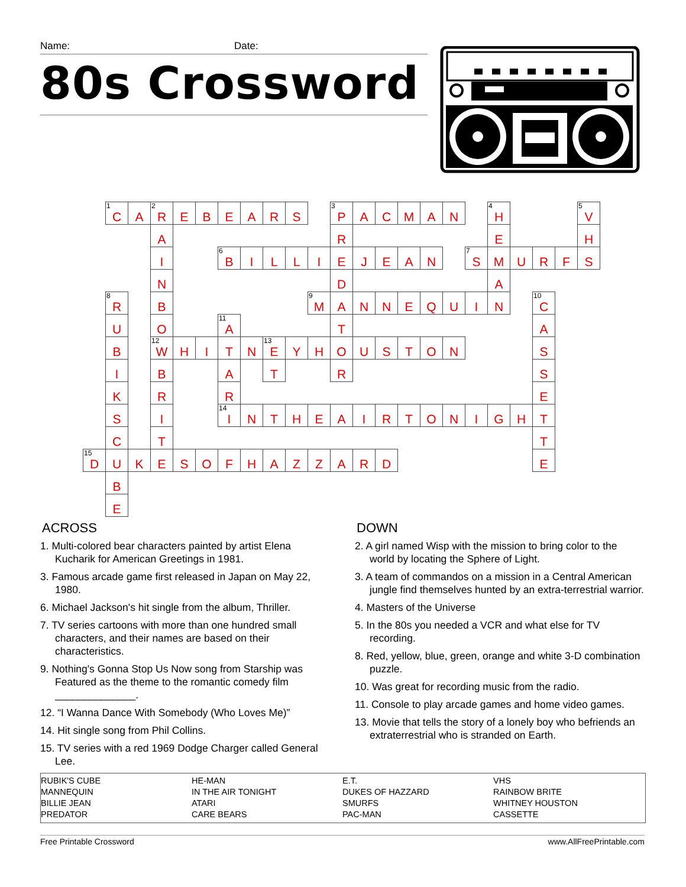Name: Date:
80s Crossword
| | <sup>1</sup> C | A | <sup>2</sup> R | E | B | E | A | R | S | | <sup>3</sup> P | A | C | M | A | N | | <sup>4</sup>H | | | | <sup>5</sup> V |
| | | | A | | | | | | | | R | | | | | | | E | | | | H |
| | | | I | | | <sup>6</sup>B | I | L | L | I | E | J | E | A | N | | <sup>7</sup> S | M | U | R | F | S |
| | | | N | | | | | | | | D | | | | | | | A | | | | |
| | <sup>8</sup> R | | B | | | | | | | <sup>9</sup> M | A | N | N | E | Q | U | I | N | | <sup>10</sup>C | | |
| | U | | O | | | <sup>11</sup> A | | | | | T | | | | | | | | | A | | |
| | B | | <sup>12</sup> W | H | I | T | N | <sup>13</sup> E | Y | H | O | U | S | T | O | N | | | | S | | |
| | I | | B | | | A | | T | | | R | | | | | | | | | S | | |
| | K | | R | | | R | | | | | | | | | | | | | | E | | |
| | S | | I | | | <sup>14</sup> I | N | T | H | E | A | I | R | T | O | N | I | G | H | T | | |
| | C | | T | | | | | | | | | | | | | | | | | T | | |
| <sup>15</sup> D | U | K | E | S | O | F | H | A | Z | Z | A | R | D | | | | | | | E | | |
| | B | | | | | | | | | | | | | | | | | | | | | |
| | E | | | | | | | | | | | | | | | | | | | | | |
ACROSS
1. Multi-colored bear characters painted by artist Elena Kucharik for American Greetings in 1981.
3. Famous arcade game first released in Japan on May 22, 1980.
6. Michael Jackson's hit single from the album, Thriller.
7. TV series cartoons with more than one hundred small characters, and their names are based on their characteristics.
9. Nothing's Gonna Stop Us Now song from Starship was Featured as the theme to the romantic comedy film ______________.
12. “I Wanna Dance With Somebody (Who Loves Me)”
14. Hit single song from Phil Collins.
15. TV series with a red 1969 Dodge Charger called General Lee.
DOWN
2. A girl named Wisp with the mission to bring color to the world by locating the Sphere of Light.
3. A team of commandos on a mission in a Central American jungle find themselves hunted by an extra-terrestrial warrior.
4. Masters of the Universe
5. In the 80s you needed a VCR and what else for TV recording.
8. Red, yellow, blue, green, orange and white 3-D combination puzzle.
10. Was great for recording music from the radio.
11. Console to play arcade games and home video games.
13. Movie that tells the story of a lonely boy who befriends an extraterrestrial who is stranded on Earth.
RUBIK'S CUBE
MANNEQUIN
BILLIE JEAN
PREDATOR
HE-MAN
IN THE AIR TONIGHT
ATARI
CARE BEARS
E.T.
DUKES OF HAZZARD
SMURFS
PAC-MAN
VHS
RAINBOW BRITE
WHITNEY HOUSTON
CASSETTE
Free Printable Crossword www.AllFreePrintable.com